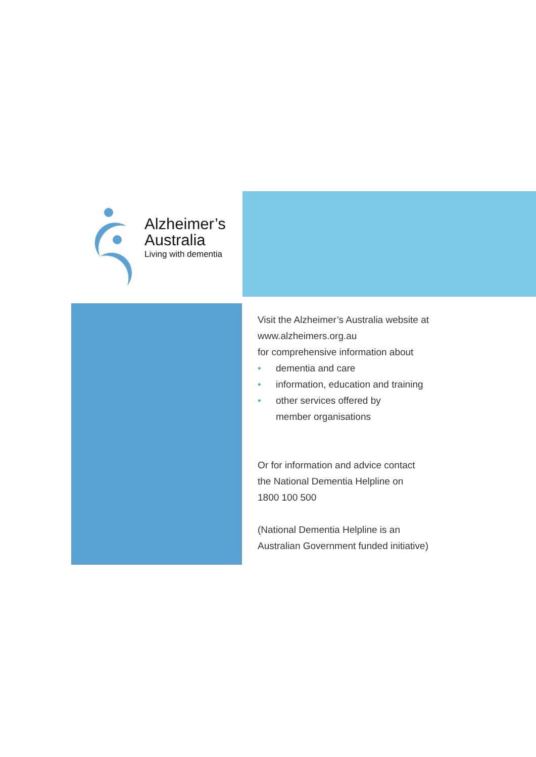Alzheimer’s
Australia
Living with dementia
Visit the Alzheimer’s Australia website at
www.alzheimers.org.au
for comprehensive information about
• dementia and care
• information, education and training
• other services offered by
member organisations
Or for information and advice contact
the National Dementia Helpline on
1800 100 500
(National Dementia Helpline is an
Australian Government funded initiative)